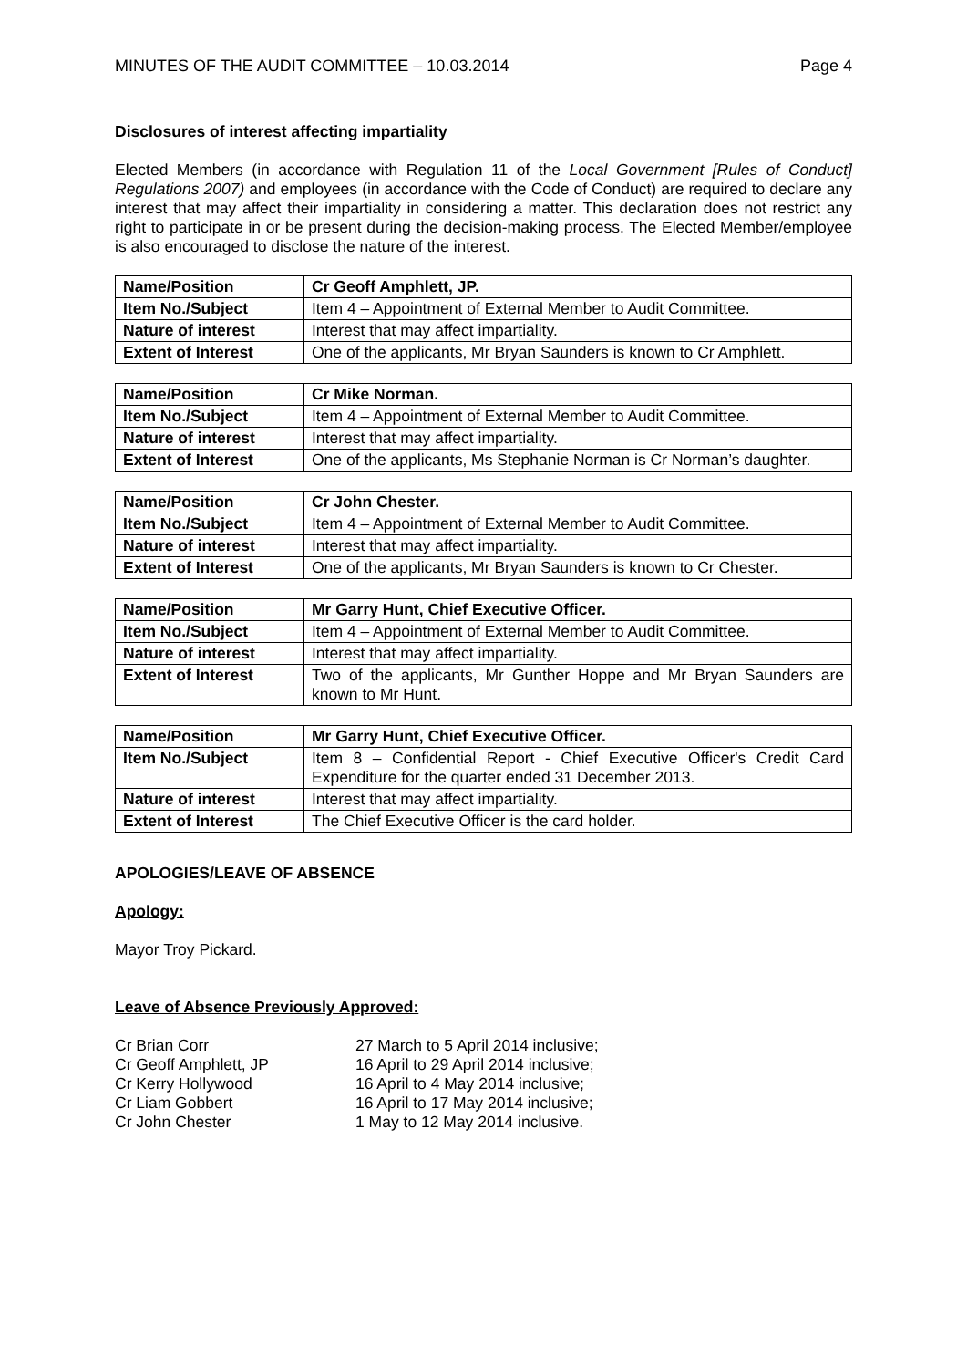MINUTES OF THE AUDIT COMMITTEE – 10.03.2014 Page 4
Disclosures of interest affecting impartiality
Elected Members (in accordance with Regulation 11 of the Local Government [Rules of Conduct] Regulations 2007) and employees (in accordance with the Code of Conduct) are required to declare any interest that may affect their impartiality in considering a matter. This declaration does not restrict any right to participate in or be present during the decision-making process. The Elected Member/employee is also encouraged to disclose the nature of the interest.
| Name/Position | Cr Geoff Amphlett, JP. |
| Item No./Subject | Item 4 – Appointment of External Member to Audit Committee. |
| Nature of interest | Interest that may affect impartiality. |
| Extent of Interest | One of the applicants, Mr Bryan Saunders is known to Cr Amphlett. |
| Name/Position | Cr Mike Norman. |
| Item No./Subject | Item 4 – Appointment of External Member to Audit Committee. |
| Nature of interest | Interest that may affect impartiality. |
| Extent of Interest | One of the applicants, Ms Stephanie Norman is Cr Norman’s daughter. |
| Name/Position | Cr John Chester. |
| Item No./Subject | Item 4 – Appointment of External Member to Audit Committee. |
| Nature of interest | Interest that may affect impartiality. |
| Extent of Interest | One of the applicants, Mr Bryan Saunders is known to Cr Chester. |
| Name/Position | Mr Garry Hunt, Chief Executive Officer. |
| Item No./Subject | Item 4 – Appointment of External Member to Audit Committee. |
| Nature of interest | Interest that may affect impartiality. |
| Extent of Interest | Two of the applicants, Mr Gunther Hoppe and Mr Bryan Saunders are known to Mr Hunt. |
| Name/Position | Mr Garry Hunt, Chief Executive Officer. |
| Item No./Subject | Item 8 – Confidential Report - Chief Executive Officer's Credit Card Expenditure for the quarter ended 31 December 2013. |
| Nature of interest | Interest that may affect impartiality. |
| Extent of Interest | The Chief Executive Officer is the card holder. |
APOLOGIES/LEAVE OF ABSENCE
Apology:
Mayor Troy Pickard.
Leave of Absence Previously Approved:
| Cr Brian Corr | 27 March to 5 April 2014 inclusive; |
| Cr Geoff Amphlett, JP | 16 April to 29 April 2014 inclusive; |
| Cr Kerry Hollywood | 16 April to 4 May 2014 inclusive; |
| Cr Liam Gobbert | 16 April to 17 May 2014 inclusive; |
| Cr John Chester | 1 May to 12 May 2014 inclusive. |